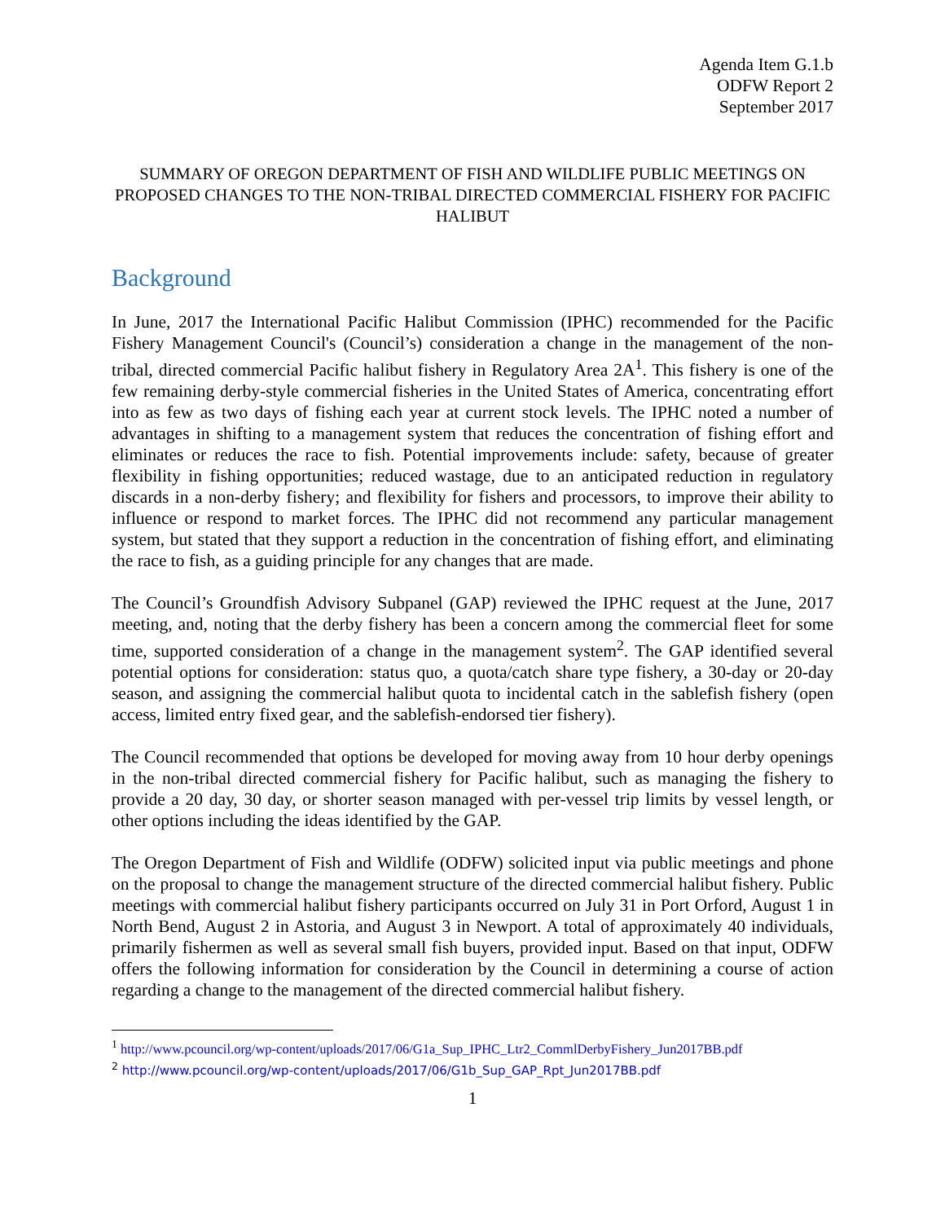Agenda Item G.1.b
ODFW Report 2
September 2017
SUMMARY OF OREGON DEPARTMENT OF FISH AND WILDLIFE PUBLIC MEETINGS ON PROPOSED CHANGES TO THE NON-TRIBAL DIRECTED COMMERCIAL FISHERY FOR PACIFIC HALIBUT
Background
In June, 2017 the International Pacific Halibut Commission (IPHC) recommended for the Pacific Fishery Management Council's (Council’s) consideration a change in the management of the non-tribal, directed commercial Pacific halibut fishery in Regulatory Area 2A<sup>1</sup>. This fishery is one of the few remaining derby-style commercial fisheries in the United States of America, concentrating effort into as few as two days of fishing each year at current stock levels. The IPHC noted a number of advantages in shifting to a management system that reduces the concentration of fishing effort and eliminates or reduces the race to fish. Potential improvements include: safety, because of greater flexibility in fishing opportunities; reduced wastage, due to an anticipated reduction in regulatory discards in a non-derby fishery; and flexibility for fishers and processors, to improve their ability to influence or respond to market forces. The IPHC did not recommend any particular management system, but stated that they support a reduction in the concentration of fishing effort, and eliminating the race to fish, as a guiding principle for any changes that are made.
The Council’s Groundfish Advisory Subpanel (GAP) reviewed the IPHC request at the June, 2017 meeting, and, noting that the derby fishery has been a concern among the commercial fleet for some time, supported consideration of a change in the management system<sup>2</sup>. The GAP identified several potential options for consideration: status quo, a quota/catch share type fishery, a 30-day or 20-day season, and assigning the commercial halibut quota to incidental catch in the sablefish fishery (open access, limited entry fixed gear, and the sablefish-endorsed tier fishery).
The Council recommended that options be developed for moving away from 10 hour derby openings in the non-tribal directed commercial fishery for Pacific halibut, such as managing the fishery to provide a 20 day, 30 day, or shorter season managed with per-vessel trip limits by vessel length, or other options including the ideas identified by the GAP.
The Oregon Department of Fish and Wildlife (ODFW) solicited input via public meetings and phone on the proposal to change the management structure of the directed commercial halibut fishery. Public meetings with commercial halibut fishery participants occurred on July 31 in Port Orford, August 1 in North Bend, August 2 in Astoria, and August 3 in Newport. A total of approximately 40 individuals, primarily fishermen as well as several small fish buyers, provided input. Based on that input, ODFW offers the following information for consideration by the Council in determining a course of action regarding a change to the management of the directed commercial halibut fishery.
<sup>1</sup> http://www.pcouncil.org/wp-content/uploads/2017/06/G1a_Sup_IPHC_Ltr2_CommlDerbyFishery_Jun2017BB.pdf
<sup>2</sup> http://www.pcouncil.org/wp-content/uploads/2017/06/G1b_Sup_GAP_Rpt_Jun2017BB.pdf
1